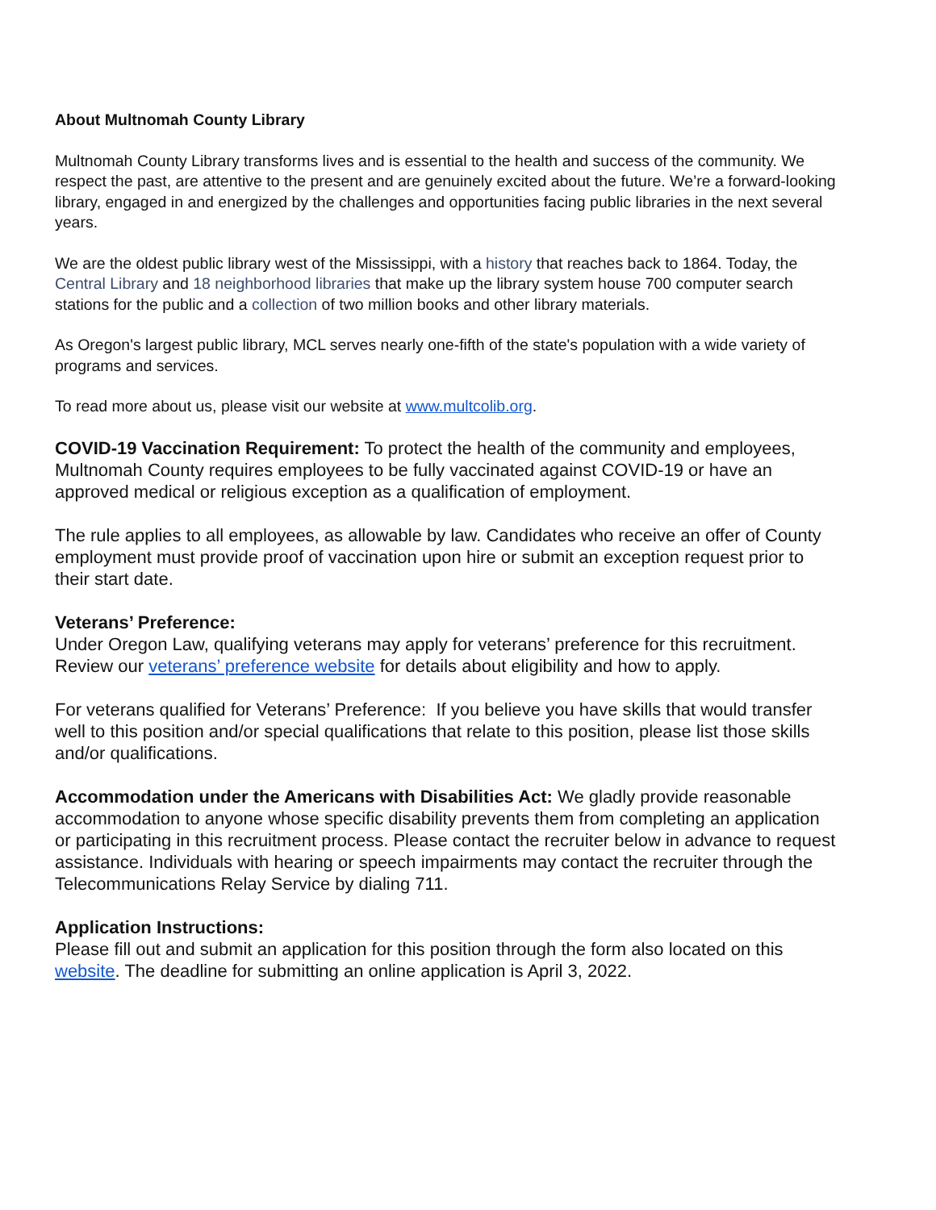About Multnomah County Library
Multnomah County Library transforms lives and is essential to the health and success of the community. We respect the past, are attentive to the present and are genuinely excited about the future. We’re a forward-looking library, engaged in and energized by the challenges and opportunities facing public libraries in the next several years.
We are the oldest public library west of the Mississippi, with a history that reaches back to 1864. Today, the Central Library and 18 neighborhood libraries that make up the library system house 700 computer search stations for the public and a collection of two million books and other library materials.
As Oregon's largest public library, MCL serves nearly one-fifth of the state's population with a wide variety of programs and services.
To read more about us, please visit our website at www.multcolib.org.
COVID-19 Vaccination Requirement: To protect the health of the community and employees, Multnomah County requires employees to be fully vaccinated against COVID-19 or have an approved medical or religious exception as a qualification of employment.
The rule applies to all employees, as allowable by law. Candidates who receive an offer of County employment must provide proof of vaccination upon hire or submit an exception request prior to their start date.
Veterans’ Preference:
Under Oregon Law, qualifying veterans may apply for veterans’ preference for this recruitment. Review our veterans’ preference website for details about eligibility and how to apply.
For veterans qualified for Veterans’ Preference: If you believe you have skills that would transfer well to this position and/or special qualifications that relate to this position, please list those skills and/or qualifications.
Accommodation under the Americans with Disabilities Act: We gladly provide reasonable accommodation to anyone whose specific disability prevents them from completing an application or participating in this recruitment process. Please contact the recruiter below in advance to request assistance. Individuals with hearing or speech impairments may contact the recruiter through the Telecommunications Relay Service by dialing 711.
Application Instructions:
Please fill out and submit an application for this position through the form also located on this website. The deadline for submitting an online application is April 3, 2022.